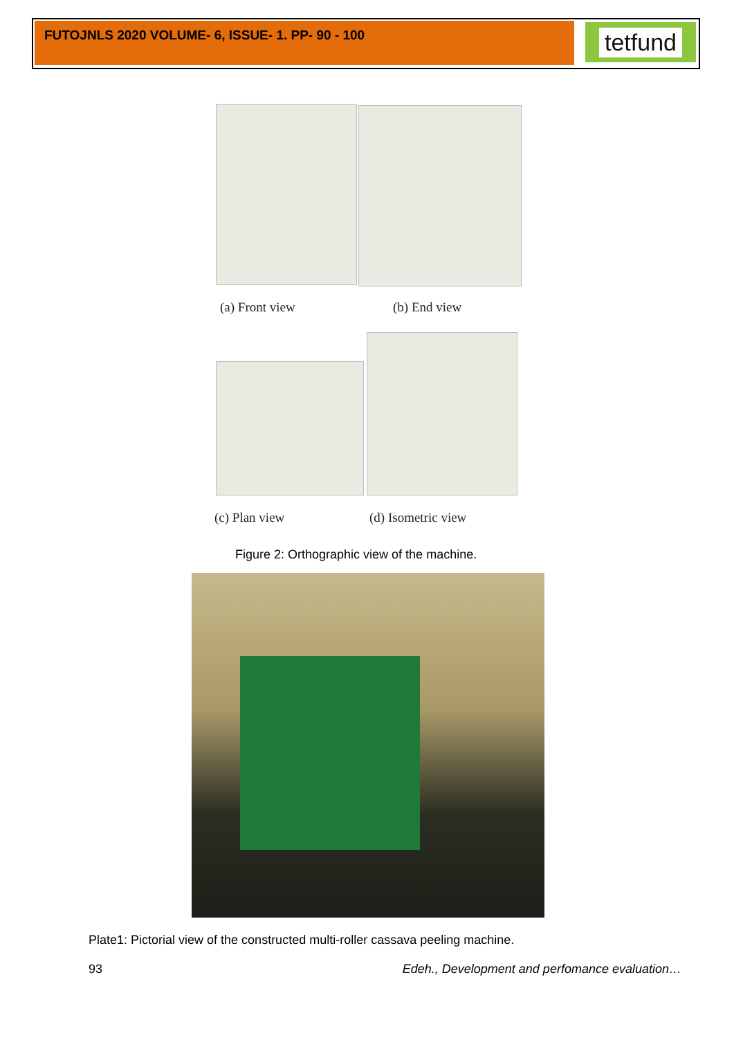FUTOJNLS 2020 VOLUME- 6, ISSUE- 1. PP- 90 - 100 tetfund
(a) Front view (b) End view
(c) Plan view (d) Isometric view
Figure 2: Orthographic view of the machine.
Plate1: Pictorial view of the constructed multi-roller cassava peeling machine.
93
Edeh., Development and perfomance evaluation…